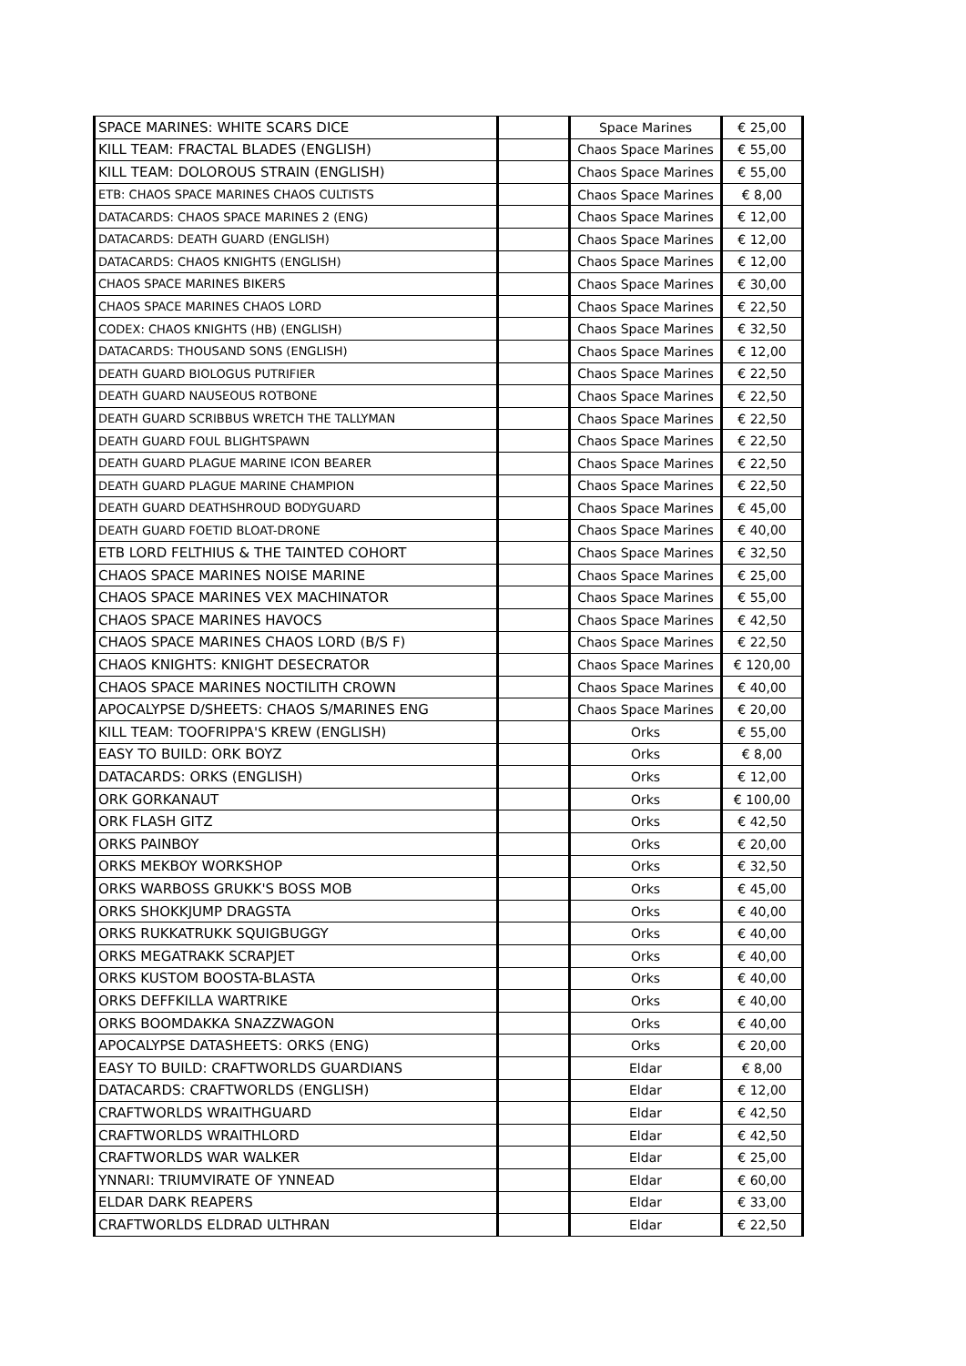| SPACE MARINES: WHITE SCARS DICE | | Space Marines | € 25,00 |
| KILL TEAM: FRACTAL BLADES (ENGLISH) | | Chaos Space Marines | € 55,00 |
| KILL TEAM: DOLOROUS STRAIN (ENGLISH) | | Chaos Space Marines | € 55,00 |
| ETB: CHAOS SPACE MARINES CHAOS CULTISTS | | Chaos Space Marines | € 8,00 |
| DATACARDS: CHAOS SPACE MARINES 2 (ENG) | | Chaos Space Marines | € 12,00 |
| DATACARDS: DEATH GUARD (ENGLISH) | | Chaos Space Marines | € 12,00 |
| DATACARDS: CHAOS KNIGHTS (ENGLISH) | | Chaos Space Marines | € 12,00 |
| CHAOS SPACE MARINES BIKERS | | Chaos Space Marines | € 30,00 |
| CHAOS SPACE MARINES CHAOS LORD | | Chaos Space Marines | € 22,50 |
| CODEX: CHAOS KNIGHTS (HB) (ENGLISH) | | Chaos Space Marines | € 32,50 |
| DATACARDS: THOUSAND SONS (ENGLISH) | | Chaos Space Marines | € 12,00 |
| DEATH GUARD BIOLOGUS PUTRIFIER | | Chaos Space Marines | € 22,50 |
| DEATH GUARD NAUSEOUS ROTBONE | | Chaos Space Marines | € 22,50 |
| DEATH GUARD SCRIBBUS WRETCH THE TALLYMAN | | Chaos Space Marines | € 22,50 |
| DEATH GUARD FOUL BLIGHTSPAWN | | Chaos Space Marines | € 22,50 |
| DEATH GUARD PLAGUE MARINE ICON BEARER | | Chaos Space Marines | € 22,50 |
| DEATH GUARD PLAGUE MARINE CHAMPION | | Chaos Space Marines | € 22,50 |
| DEATH GUARD DEATHSHROUD BODYGUARD | | Chaos Space Marines | € 45,00 |
| DEATH GUARD FOETID BLOAT-DRONE | | Chaos Space Marines | € 40,00 |
| ETB LORD FELTHIUS & THE TAINTED COHORT | | Chaos Space Marines | € 32,50 |
| CHAOS SPACE MARINES NOISE MARINE | | Chaos Space Marines | € 25,00 |
| CHAOS SPACE MARINES VEX MACHINATOR | | Chaos Space Marines | € 55,00 |
| CHAOS SPACE MARINES HAVOCS | | Chaos Space Marines | € 42,50 |
| CHAOS SPACE MARINES CHAOS LORD (B/S F) | | Chaos Space Marines | € 22,50 |
| CHAOS KNIGHTS: KNIGHT DESECRATOR | | Chaos Space Marines | € 120,00 |
| CHAOS SPACE MARINES NOCTILITH CROWN | | Chaos Space Marines | € 40,00 |
| APOCALYPSE D/SHEETS: CHAOS S/MARINES ENG | | Chaos Space Marines | € 20,00 |
| KILL TEAM: TOOFRIPPA'S KREW (ENGLISH) | | Orks | € 55,00 |
| EASY TO BUILD: ORK BOYZ | | Orks | € 8,00 |
| DATACARDS: ORKS (ENGLISH) | | Orks | € 12,00 |
| ORK GORKANAUT | | Orks | € 100,00 |
| ORK FLASH GITZ | | Orks | € 42,50 |
| ORKS PAINBOY | | Orks | € 20,00 |
| ORKS MEKBOY WORKSHOP | | Orks | € 32,50 |
| ORKS WARBOSS GRUKK'S BOSS MOB | | Orks | € 45,00 |
| ORKS SHOKKJUMP DRAGSTA | | Orks | € 40,00 |
| ORKS RUKKATRUKK SQUIGBUGGY | | Orks | € 40,00 |
| ORKS MEGATRAKK SCRAPJET | | Orks | € 40,00 |
| ORKS KUSTOM BOOSTA-BLASTA | | Orks | € 40,00 |
| ORKS DEFFKILLA WARTRIKE | | Orks | € 40,00 |
| ORKS BOOMDAKKA SNAZZWAGON | | Orks | € 40,00 |
| APOCALYPSE DATASHEETS: ORKS (ENG) | | Orks | € 20,00 |
| EASY TO BUILD: CRAFTWORLDS GUARDIANS | | Eldar | € 8,00 |
| DATACARDS: CRAFTWORLDS (ENGLISH) | | Eldar | € 12,00 |
| CRAFTWORLDS WRAITHGUARD | | Eldar | € 42,50 |
| CRAFTWORLDS WRAITHLORD | | Eldar | € 42,50 |
| CRAFTWORLDS WAR WALKER | | Eldar | € 25,00 |
| YNNARI: TRIUMVIRATE OF YNNEAD | | Eldar | € 60,00 |
| ELDAR DARK REAPERS | | Eldar | € 33,00 |
| CRAFTWORLDS ELDRAD ULTHRAN | | Eldar | € 22,50 |